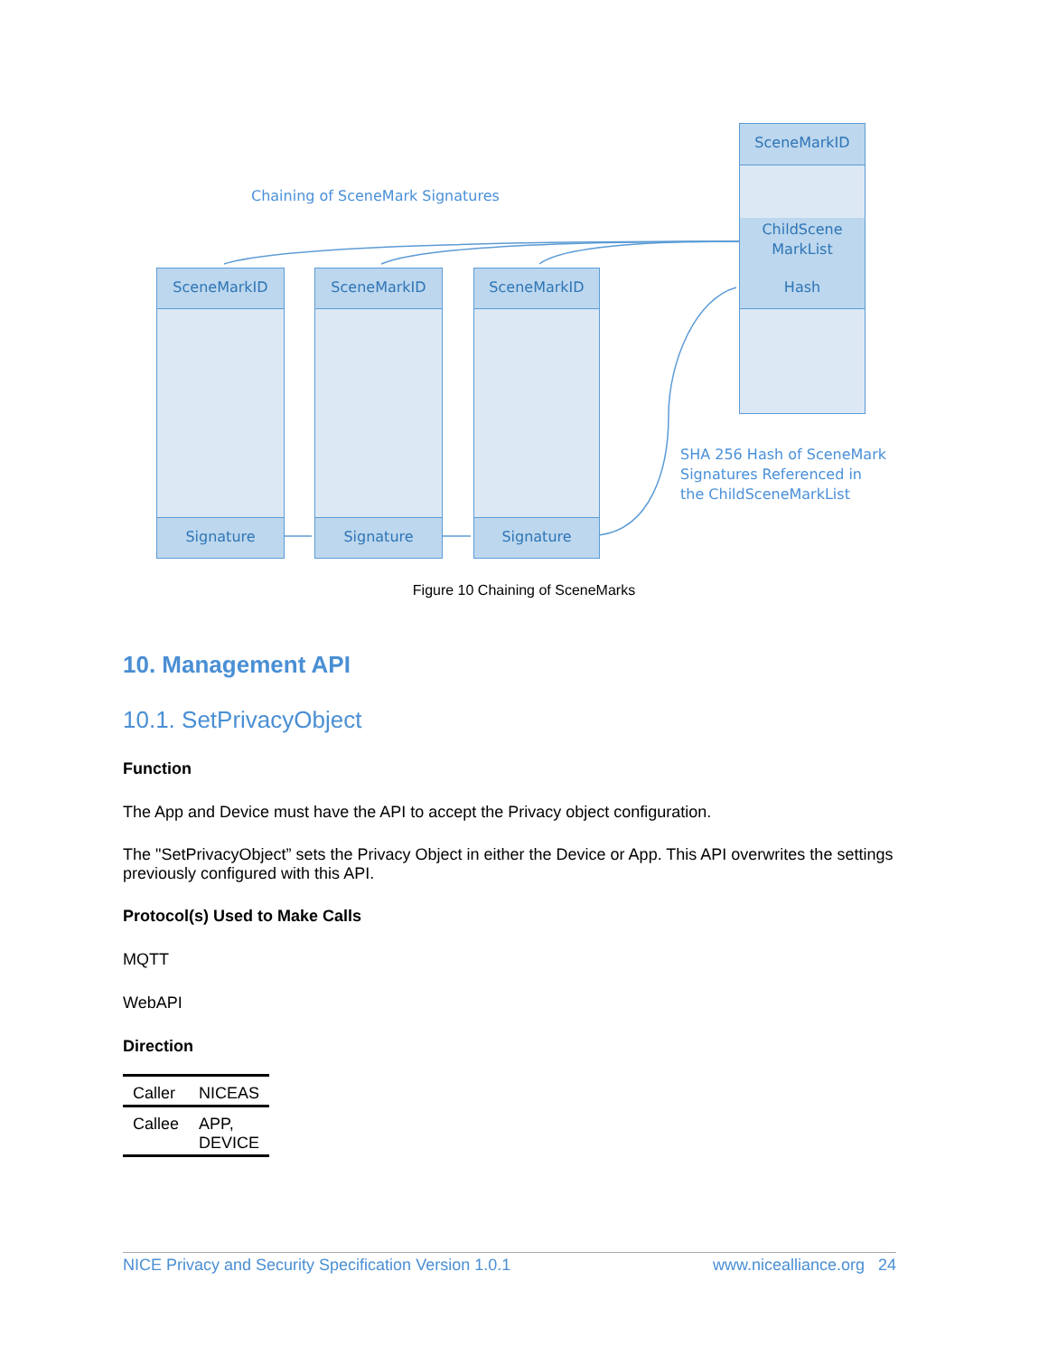Chaining of SceneMark Signatures
SceneMarkID
ChildScene
MarkList
Hash
SceneMarkID
Signature
SceneMarkID
Signature
SceneMarkID
Signature
SHA 256 Hash of SceneMark
Signatures Referenced in
the ChildSceneMarkList
Figure 10 Chaining of SceneMarks
10. Management API
10.1. SetPrivacyObject
Function
The App and Device must have the API to accept the Privacy object configuration.
The "SetPrivacyObject” sets the Privacy Object in either the Device or App. This API overwrites the settings previously configured with this API.
Protocol(s) Used to Make Calls
MQTT
WebAPI
Direction
| Caller | NICEAS |
| Callee | APP, DEVICE |
NICE Privacy and Security Specification Version 1.0.1 www.nicealliance.org 24